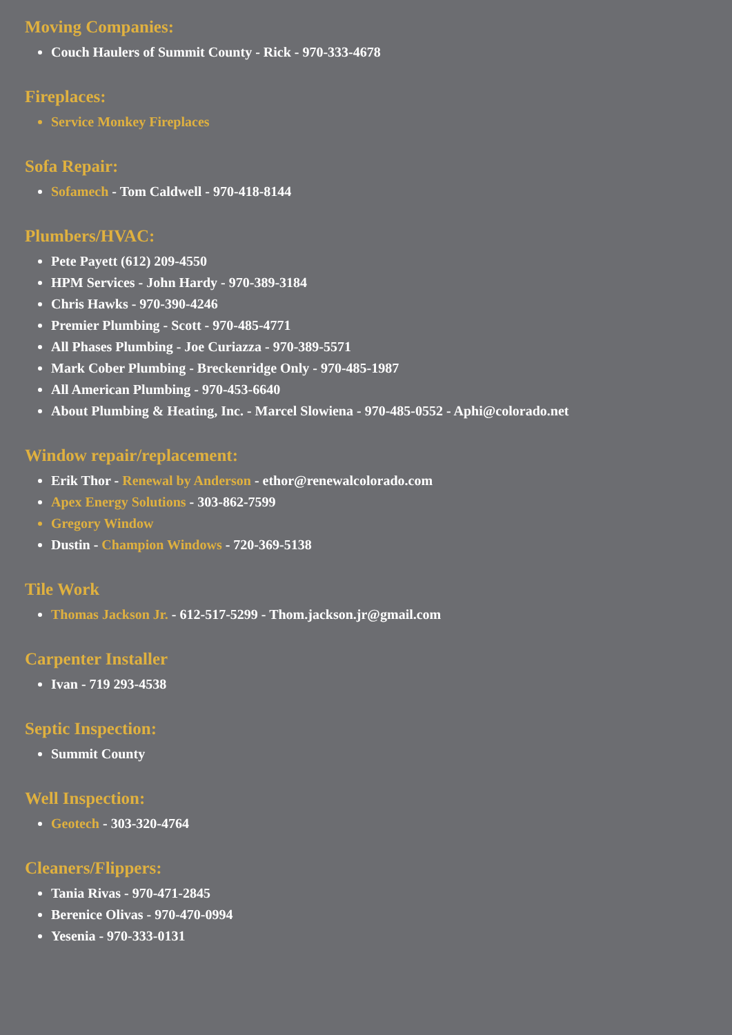Moving Companies:
Couch Haulers of Summit County - Rick - 970-333-4678
Fireplaces:
Service Monkey Fireplaces
Sofa Repair:
Sofamech - Tom Caldwell - 970-418-8144
Plumbers/HVAC:
Pete Payett (612) 209-4550
HPM Services - John Hardy - 970-389-3184
Chris Hawks - 970-390-4246
Premier Plumbing - Scott - 970-485-4771
All Phases Plumbing - Joe Curiazza - 970-389-5571
Mark Cober Plumbing - Breckenridge Only - 970-485-1987
All American Plumbing - 970-453-6640
About Plumbing & Heating, Inc. - Marcel Slowiena - 970-485-0552 - Aphi@colorado.net
Window repair/replacement:
Erik Thor - Renewal by Anderson - ethor@renewalcolorado.com
Apex Energy Solutions - 303-862-7599
Gregory Window
Dustin - Champion Windows - 720-369-5138
Tile Work
Thomas Jackson Jr. - 612-517-5299 - Thom.jackson.jr@gmail.com
Carpenter Installer
Ivan - 719 293-4538
Septic Inspection:
Summit County
Well Inspection:
Geotech - 303-320-4764
Cleaners/Flippers:
Tania Rivas - 970-471-2845
Berenice Olivas - 970-470-0994
Yesenia - 970-333-0131